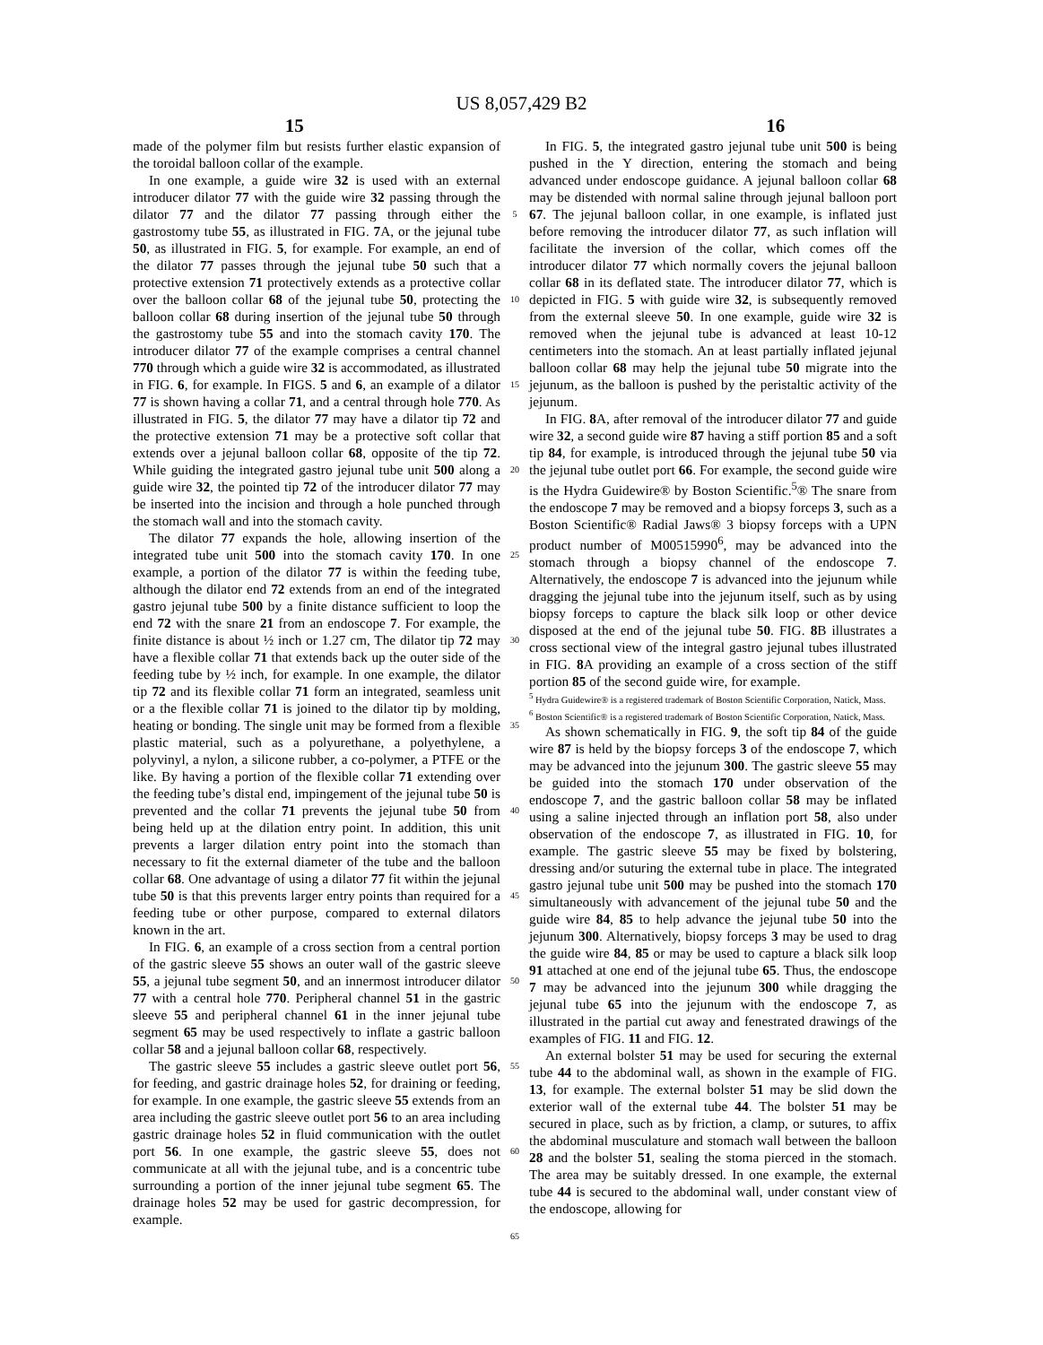US 8,057,429 B2
15 16
made of the polymer film but resists further elastic expansion of the toroidal balloon collar of the example.
In one example, a guide wire 32 is used with an external introducer dilator 77 with the guide wire 32 passing through the dilator 77 and the dilator 77 passing through either the gastrostomy tube 55, as illustrated in FIG. 7 A, or the jejunal tube 50, as illustrated in FIG. 5, for example. For example, an end of the dilator 77 passes through the jejunal tube 50 such that a protective extension 71 protectively extends as a protective collar over the balloon collar 68 of the jejunal tube 50, protecting the balloon collar 68 during insertion of the jejunal tube 50 through the gastrostomy tube 55 and into the stomach cavity 170. The introducer dilator 77 of the example comprises a central channel 770 through which a guide wire 32 is accommodated, as illustrated in FIG. 6, for example. In FIGS. 5 and 6, an example of a dilator 77 is shown having a collar 71, and a central through hole 770. As illustrated in FIG. 5, the dilator 77 may have a dilator tip 72 and the protective extension 71 may be a protective soft collar that extends over a jejunal balloon collar 68, opposite of the tip 72. While guiding the integrated gastro jejunal tube unit 500 along a guide wire 32, the pointed tip 72 of the introducer dilator 77 may be inserted into the incision and through a hole punched through the stomach wall and into the stomach cavity.
The dilator 77 expands the hole, allowing insertion of the integrated tube unit 500 into the stomach cavity 170. In one example, a portion of the dilator 77 is within the feeding tube, although the dilator end 72 extends from an end of the integrated gastro jejunal tube 500 by a finite distance sufficient to loop the end 72 with the snare 21 from an endoscope 7. For example, the finite distance is about ½ inch or 1.27 cm, The dilator tip 72 may have a flexible collar 71 that extends back up the outer side of the feeding tube by ½ inch, for example. In one example, the dilator tip 72 and its flexible collar 71 form an integrated, seamless unit or a the flexible collar 71 is joined to the dilator tip by molding, heating or bonding. The single unit may be formed from a flexible plastic material, such as a polyurethane, a polyethylene, a polyvinyl, a nylon, a silicone rubber, a co-polymer, a PTFE or the like. By having a portion of the flexible collar 71 extending over the feeding tube’s distal end, impingement of the jejunal tube 50 is prevented and the collar 71 prevents the jejunal tube 50 from being held up at the dilation entry point. In addition, this unit prevents a larger dilation entry point into the stomach than necessary to fit the external diameter of the tube and the balloon collar 68. One advantage of using a dilator 77 fit within the jejunal tube 50 is that this prevents larger entry points than required for a feeding tube or other purpose, compared to external dilators known in the art.
In FIG. 6, an example of a cross section from a central portion of the gastric sleeve 55 shows an outer wall of the gastric sleeve 55, a jejunal tube segment 50, and an innermost introducer dilator 77 with a central hole 770. Peripheral channel 51 in the gastric sleeve 55 and peripheral channel 61 in the inner jejunal tube segment 65 may be used respectively to inflate a gastric balloon collar 58 and a jejunal balloon collar 68, respectively.
The gastric sleeve 55 includes a gastric sleeve outlet port 56, for feeding, and gastric drainage holes 52, for draining or feeding, for example. In one example, the gastric sleeve 55 extends from an area including the gastric sleeve outlet port 56 to an area including gastric drainage holes 52 in fluid communication with the outlet port 56. In one example, the gastric sleeve 55, does not communicate at all with the jejunal tube, and is a concentric tube surrounding a portion of the inner jejunal tube segment 65. The drainage holes 52 may be used for gastric decompression, for example.
5
10
15
20
25
30
35
40
45
50
55
60
65
In FIG. 5, the integrated gastro jejunal tube unit 500 is being pushed in the Y direction, entering the stomach and being advanced under endoscope guidance. A jejunal balloon collar 68 may be distended with normal saline through jejunal balloon port 67. The jejunal balloon collar, in one example, is inflated just before removing the introducer dilator 77, as such inflation will facilitate the inversion of the collar, which comes off the introducer dilator 77 which normally covers the jejunal balloon collar 68 in its deflated state. The introducer dilator 77, which is depicted in FIG. 5 with guide wire 32, is subsequently removed from the external sleeve 50. In one example, guide wire 32 is removed when the jejunal tube is advanced at least 10-12 centimeters into the stomach. An at least partially inflated jejunal balloon collar 68 may help the jejunal tube 50 migrate into the jejunum, as the balloon is pushed by the peristaltic activity of the jejunum.
In FIG. 8 A, after removal of the introducer dilator 77 and guide wire 32, a second guide wire 87 having a stiff portion 85 and a soft tip 84, for example, is introduced through the jejunal tube 50 via the jejunal tube outlet port 66. For example, the second guide wire is the Hydra Guidewire® by Boston Scientific.<sup>5</sup>® The snare from the endoscope 7 may be removed and a biopsy forceps 3, such as a Boston Scientific® Radial Jaws® 3 biopsy forceps with a UPN product number of M00515990<sup>6</sup>, may be advanced into the stomach through a biopsy channel of the endoscope 7. Alternatively, the endoscope 7 is advanced into the jejunum while dragging the jejunal tube into the jejunum itself, such as by using biopsy forceps to capture the black silk loop or other device disposed at the end of the jejunal tube 50. FIG. 8 B illustrates a cross sectional view of the integral gastro jejunal tubes illustrated in FIG. 8 A providing an example of a cross section of the stiff portion 85 of the second guide wire, for example.
<sup>5</sup> Hydra Guidewire® is a registered trademark of Boston Scientific Corporation, Natick, Mass.
<sup>6</sup> Boston Scientific® is a registered trademark of Boston Scientific Corporation, Natick, Mass.
As shown schematically in FIG. 9, the soft tip 84 of the guide wire 87 is held by the biopsy forceps 3 of the endoscope 7, which may be advanced into the jejunum 300. The gastric sleeve 55 may be guided into the stomach 170 under observation of the endoscope 7, and the gastric balloon collar 58 may be inflated using a saline injected through an inflation port 58, also under observation of the endoscope 7, as illustrated in FIG. 10, for example. The gastric sleeve 55 may be fixed by bolstering, dressing and/or suturing the external tube in place. The integrated gastro jejunal tube unit 500 may be pushed into the stomach 170 simultaneously with advancement of the jejunal tube 50 and the guide wire 84, 85 to help advance the jejunal tube 50 into the jejunum 300. Alternatively, biopsy forceps 3 may be used to drag the guide wire 84, 85 or may be used to capture a black silk loop 91 attached at one end of the jejunal tube 65. Thus, the endoscope 7 may be advanced into the jejunum 300 while dragging the jejunal tube 65 into the jejunum with the endoscope 7, as illustrated in the partial cut away and fenestrated drawings of the examples of FIG. 11 and FIG. 12.
An external bolster 51 may be used for securing the external tube 44 to the abdominal wall, as shown in the example of FIG. 13, for example. The external bolster 51 may be slid down the exterior wall of the external tube 44. The bolster 51 may be secured in place, such as by friction, a clamp, or sutures, to affix the abdominal musculature and stomach wall between the balloon 28 and the bolster 51, sealing the stoma pierced in the stomach. The area may be suitably dressed. In one example, the external tube 44 is secured to the abdominal wall, under constant view of the endoscope, allowing for